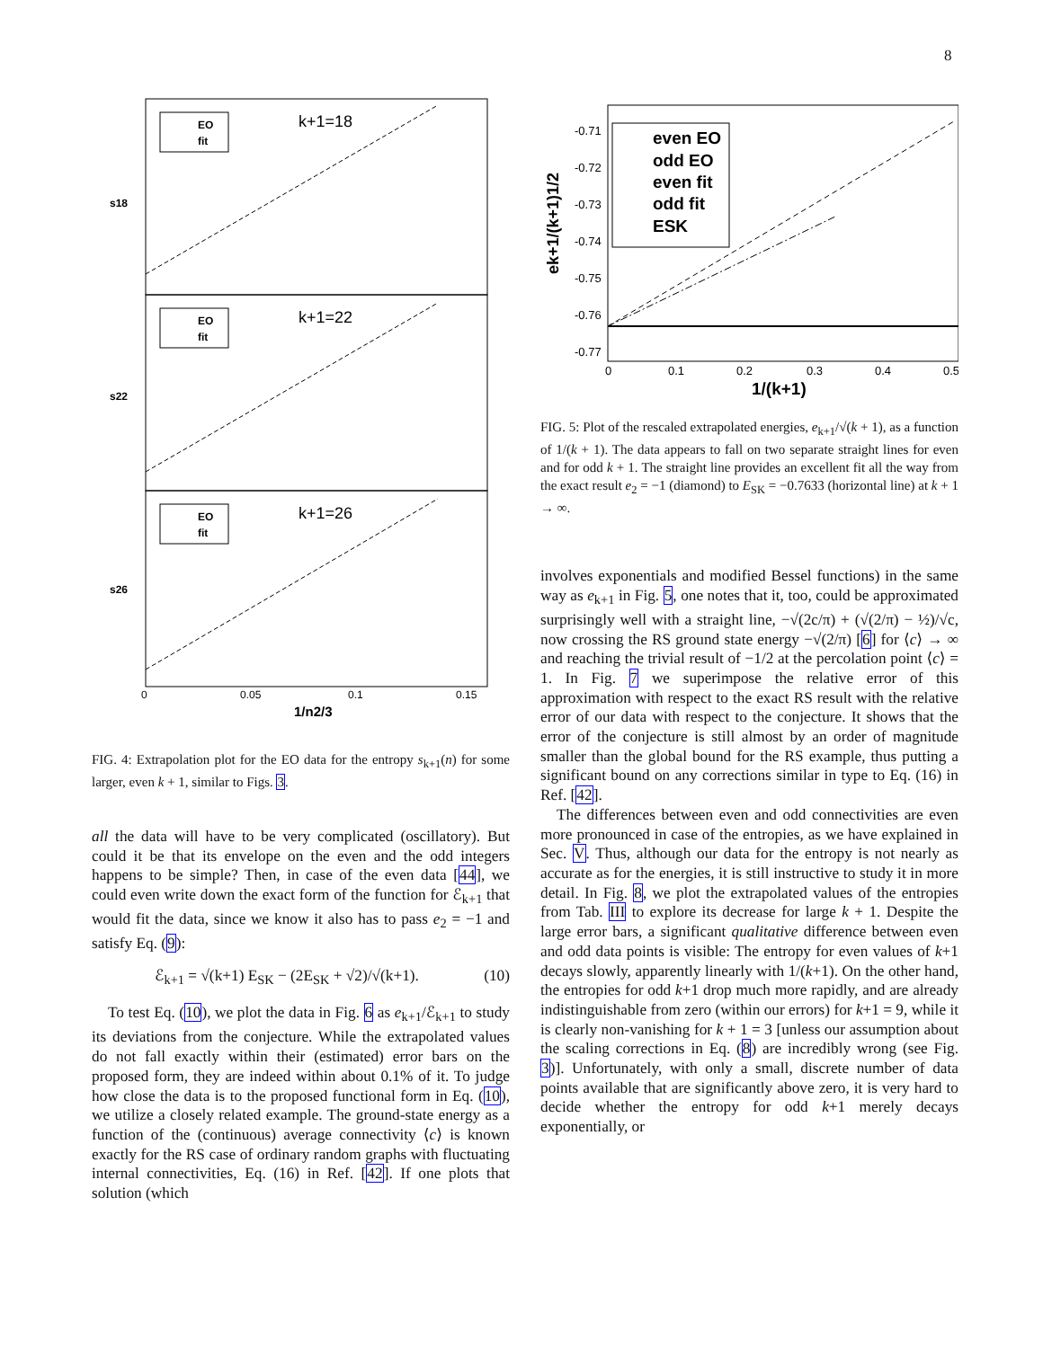8
EO
fit
k+1=18
EO
fit
k+1=22
EO
fit
k+1=26
s18
s22
s26
0
0.05
0.1
0.15
1/n2/3
FIG. 4: Extrapolation plot for the EO data for the entropy s<sub>k+1</sub>(n) for some larger, even k + 1, similar to Figs. 3.
all the data will have to be very complicated (oscillatory). But could it be that its envelope on the even and the odd integers happens to be simple? Then, in case of the even data [44], we could even write down the exact form of the function for ℰ<sub>k+1</sub> that would fit the data, since we know it also has to pass e<sub>2</sub> = −1 and satisfy Eq. (9):
ℰ<sub>k+1</sub> = √(k+1) E<sub>SK</sub> − (2E<sub>SK</sub> + √2)/√(k+1). (10)
To test Eq. (10), we plot the data in Fig. 6 as e<sub>k+1</sub>/ℰ<sub>k+1</sub> to study its deviations from the conjecture. While the extrapolated values do not fall exactly within their (estimated) error bars on the proposed form, they are indeed within about 0.1% of it. To judge how close the data is to the proposed functional form in Eq. (10), we utilize a closely related example. The ground-state energy as a function of the (continuous) average connectivity ⟨c⟩ is known exactly for the RS case of ordinary random graphs with fluctuating internal connectivities, Eq. (16) in Ref. [42]. If one plots that solution (which
even EO
odd EO
even fit
odd fit
ESK
-0.71
-0.72
-0.73
-0.74
-0.75
-0.76
-0.77
0
0.1
0.2
0.3
0.4
0.5
1/(k+1)
ek+1/(k+1)1/2
FIG. 5: Plot of the rescaled extrapolated energies, e<sub>k+1</sub>/√(k + 1), as a function of 1/(k + 1). The data appears to fall on two separate straight lines for even and for odd k + 1. The straight line provides an excellent fit all the way from the exact result e<sub>2</sub> = −1 (diamond) to E<sub>SK</sub> = −0.7633 (horizontal line) at k + 1 → ∞.
involves exponentials and modified Bessel functions) in the same way as e<sub>k+1</sub> in Fig. 5, one notes that it, too, could be approximated surprisingly well with a straight line, −√(2c/π) + (√(2/π) − ½)/√c, now crossing the RS ground state energy −√(2/π) [6] for ⟨c⟩ → ∞ and reaching the trivial result of −1/2 at the percolation point ⟨c⟩ = 1. In Fig. 7 we superimpose the relative error of this approximation with respect to the exact RS result with the relative error of our data with respect to the conjecture. It shows that the error of the conjecture is still almost by an order of magnitude smaller than the global bound for the RS example, thus putting a significant bound on any corrections similar in type to Eq. (16) in Ref. [42].
The differences between even and odd connectivities are even more pronounced in case of the entropies, as we have explained in Sec. V. Thus, although our data for the entropy is not nearly as accurate as for the energies, it is still instructive to study it in more detail. In Fig. 8, we plot the extrapolated values of the entropies from Tab. III to explore its decrease for large k + 1. Despite the large error bars, a significant qualitative difference between even and odd data points is visible: The entropy for even values of k+1 decays slowly, apparently linearly with 1/(k+1). On the other hand, the entropies for odd k+1 drop much more rapidly, and are already indistinguishable from zero (within our errors) for k+1 = 9, while it is clearly non-vanishing for k + 1 = 3 [unless our assumption about the scaling corrections in Eq. (8) are incredibly wrong (see Fig. 3)]. Unfortunately, with only a small, discrete number of data points available that are significantly above zero, it is very hard to decide whether the entropy for odd k+1 merely decays exponentially, or